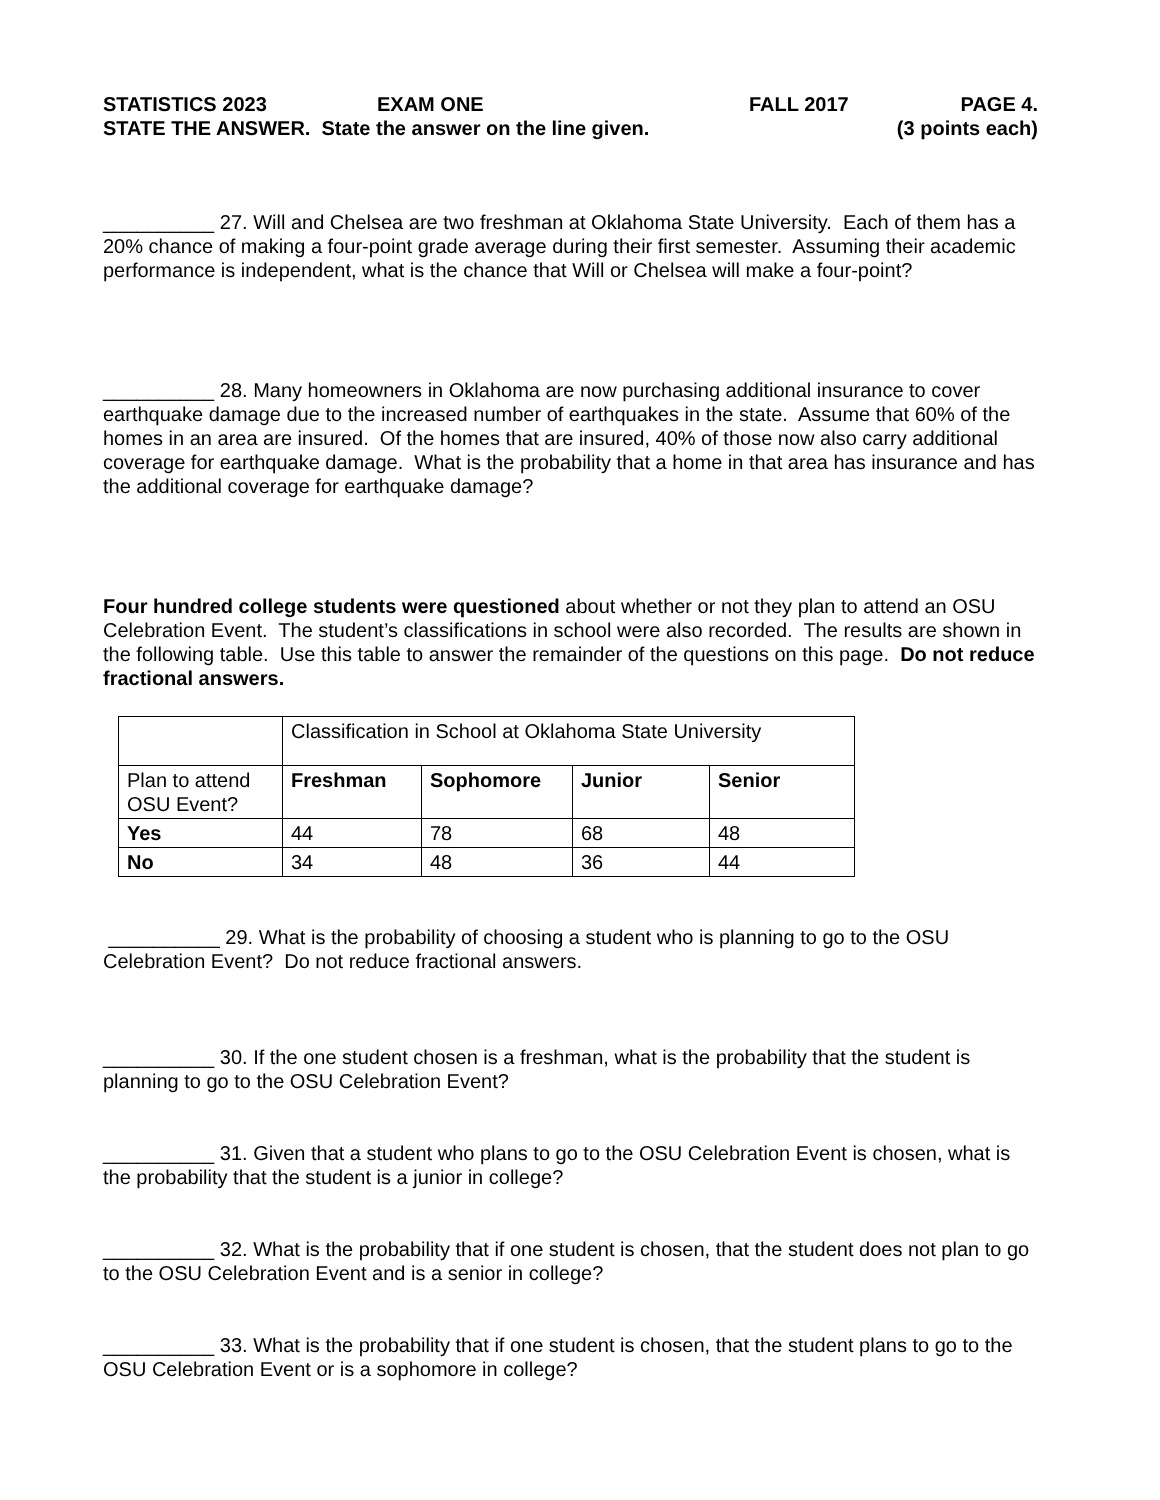STATISTICS 2023 EXAM ONE FALL 2017 PAGE 4.
STATE THE ANSWER. State the answer on the line given. (3 points each)
__________ 27. Will and Chelsea are two freshman at Oklahoma State University. Each of them has a 20% chance of making a four-point grade average during their first semester. Assuming their academic performance is independent, what is the chance that Will or Chelsea will make a four-point?
__________ 28. Many homeowners in Oklahoma are now purchasing additional insurance to cover earthquake damage due to the increased number of earthquakes in the state. Assume that 60% of the homes in an area are insured. Of the homes that are insured, 40% of those now also carry additional coverage for earthquake damage. What is the probability that a home in that area has insurance and has the additional coverage for earthquake damage?
Four hundred college students were questioned about whether or not they plan to attend an OSU Celebration Event. The student’s classifications in school were also recorded. The results are shown in the following table. Use this table to answer the remainder of the questions on this page. Do not reduce fractional answers.
| | Classification in School at Oklahoma State University | | | |
| Plan to attend OSU Event? | Freshman | Sophomore | Junior | Senior |
| Yes | 44 | 78 | 68 | 48 |
| No | 34 | 48 | 36 | 44 |
__________ 29. What is the probability of choosing a student who is planning to go to the OSU Celebration Event? Do not reduce fractional answers.
__________ 30. If the one student chosen is a freshman, what is the probability that the student is planning to go to the OSU Celebration Event?
__________ 31. Given that a student who plans to go to the OSU Celebration Event is chosen, what is the probability that the student is a junior in college?
__________ 32. What is the probability that if one student is chosen, that the student does not plan to go to the OSU Celebration Event and is a senior in college?
__________ 33. What is the probability that if one student is chosen, that the student plans to go to the OSU Celebration Event or is a sophomore in college?